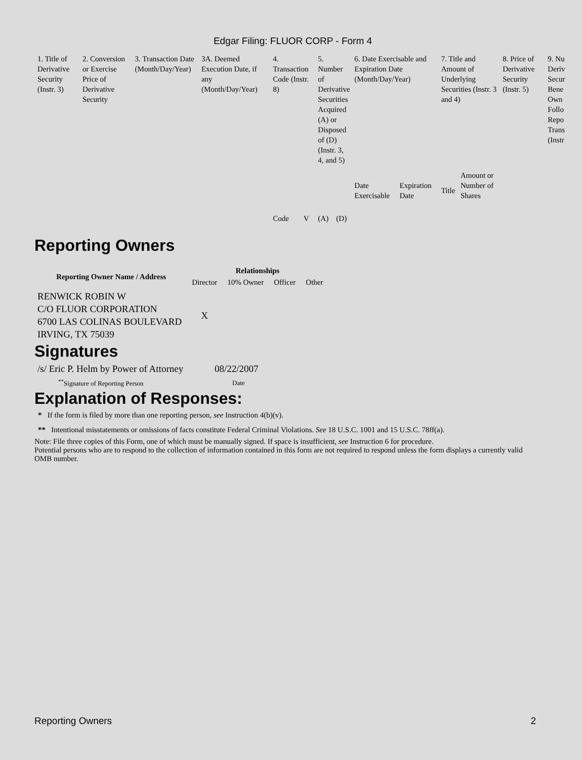Edgar Filing: FLUOR CORP - Form 4
| 1. Title of Derivative Security (Instr. 3) | 2. Conversion or Exercise Price of Derivative Security | 3. Transaction Date (Month/Day/Year) | 3A. Deemed Execution Date, if any (Month/Day/Year) | 4. Transaction Code (Instr. 8) | | 5. Number of Derivative Securities Acquired (A) or Disposed of (D) (Instr. 3, 4, and 5) | | 6. Date Exercisable and Expiration Date (Month/Day/Year) | | 7. Title and Amount of Underlying Securities (Instr. 3 and 4) | | 8. Price of Derivative Security (Instr. 5) | 9. Nu Deriv Secur Bene Own Follo Repo Trans (Instr |
| | | | | Code | V | (A) | (D) | Date Exercisable | Expiration Date | Title | Amount or Number of Shares | | |
Reporting Owners
| Reporting Owner Name / Address | Relationships | | | |
| --- | --- | --- | --- | --- |
| | Director | 10% Owner | Officer | Other |
| RENWICK ROBIN W C/O FLUOR CORPORATION 6700 LAS COLINAS BOULEVARD IRVING, TX 75039 | X | | | |
Signatures
| /s/ Eric P. Helm by Power of Attorney | 08/22/2007 |
| <sup>**</sup> Signature of Reporting Person | Date |
Explanation of Responses:
* If the form is filed by more than one reporting person, see Instruction 4(b)(v).
** Intentional misstatements or omissions of facts constitute Federal Criminal Violations. See 18 U.S.C. 1001 and 15 U.S.C. 78ff(a).
Note: File three copies of this Form, one of which must be manually signed. If space is insufficient, see Instruction 6 for procedure.
Potential persons who are to respond to the collection of information contained in this form are not required to respond unless the form displays a currently valid OMB number.
Reporting Owners 2